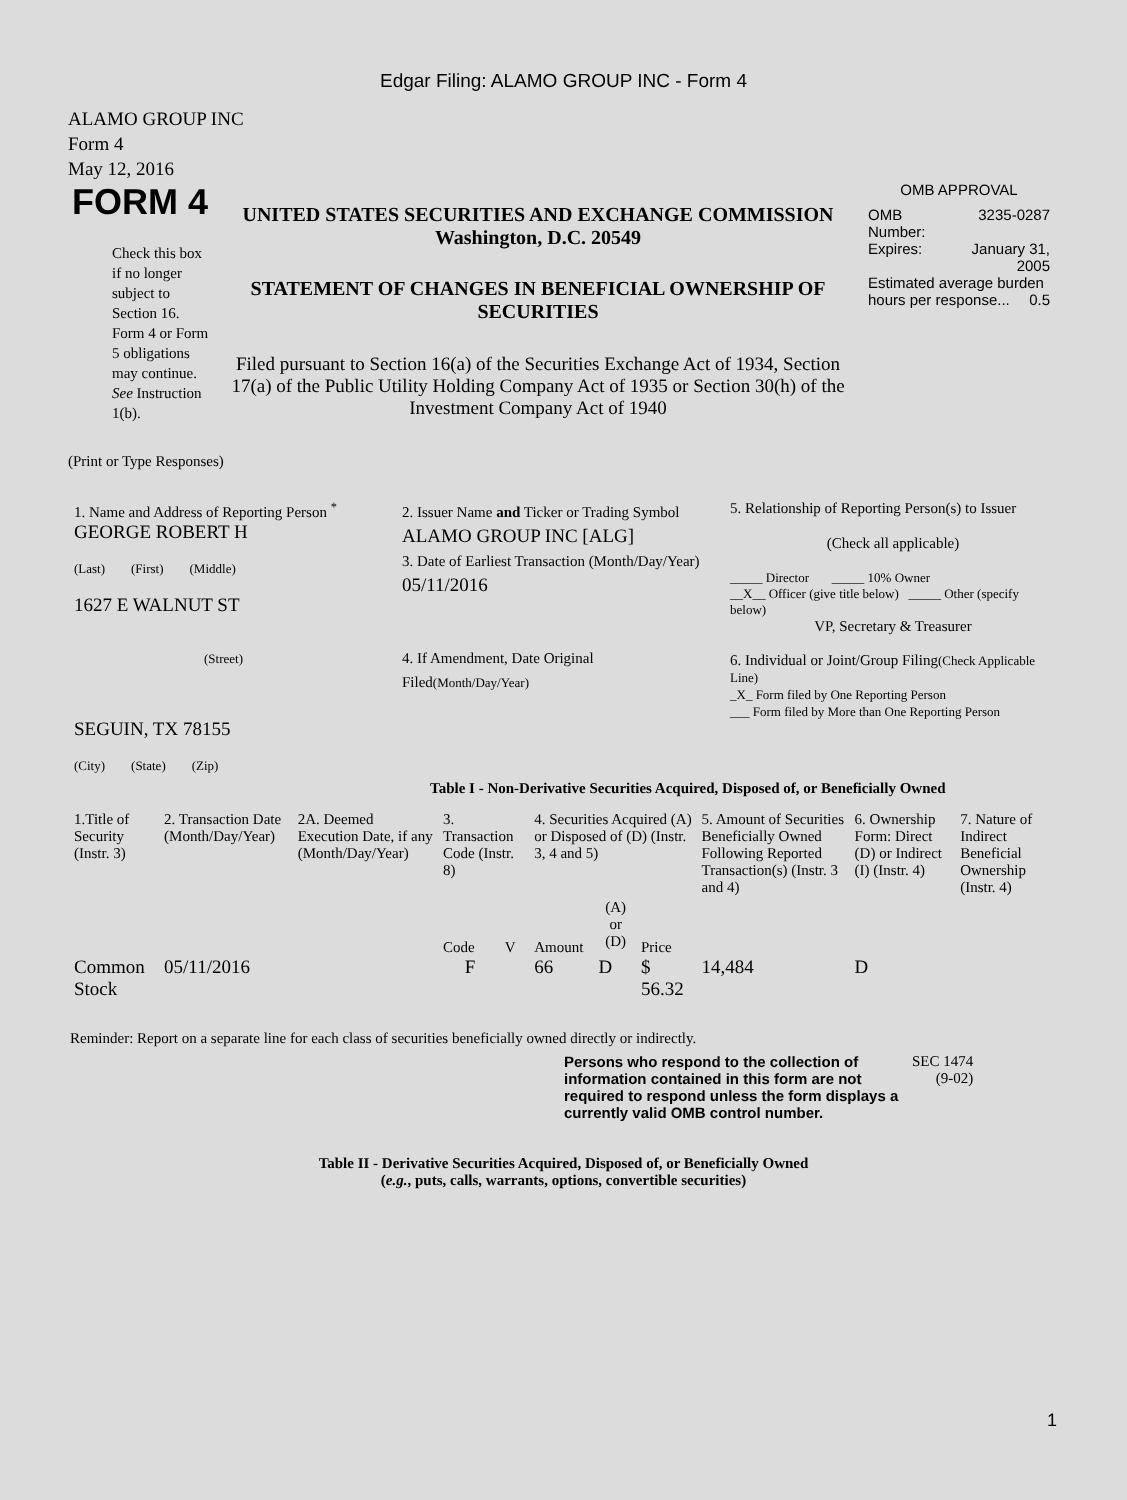Edgar Filing: ALAMO GROUP INC - Form 4
ALAMO GROUP INC
Form 4
May 12, 2016
| FORM 4 Check this box if no longer subject to Section 16. Form 4 or Form 5 obligations may continue. See Instruction 1(b). | UNITED STATES SECURITIES AND EXCHANGE COMMISSION Washington, D.C. 20549 STATEMENT OF CHANGES IN BENEFICIAL OWNERSHIP OF SECURITIES Filed pursuant to Section 16(a) of the Securities Exchange Act of 1934, Section 17(a) of the Public Utility Holding Company Act of 1935 or Section 30(h) of the Investment Company Act of 1940 | OMB APPROVAL / OMB Number: / 3235-0287 / / Expires: / January 31, 2005 / / Estimated average burden hours per response... 0.5 / / |
(Print or Type Responses)
| 1. Name and Address of Reporting Person <sup>*</sup> GEORGE ROBERT H (Last) (First) (Middle) 1627 E WALNUT ST (Street) SEGUIN, TX 78155 (City) (State) (Zip) | 2. Issuer Name and Ticker or Trading Symbol ALAMO GROUP INC [ALG] 3. Date of Earliest Transaction (Month/Day/Year) 05/11/2016 4. If Amendment, Date Original Filed (Month/Day/Year) | 5. Relationship of Reporting Person(s) to Issuer (Check all applicable) _____ Director _____ 10% Owner __X__ Officer (give title below) _____ Other (specify below) VP, Secretary & Treasurer 6. Individual or Joint/Group Filing (Check Applicable Line) _X_ Form filed by One Reporting Person ___ Form filed by More than One Reporting Person |
Table I - Non-Derivative Securities Acquired, Disposed of, or Beneficially Owned
| 1.Title of Security (Instr. 3) | 2. Transaction Date (Month/Day/Year) | 2A. Deemed Execution Date, if any (Month/Day/Year) | 3. Transaction Code (Instr. 8) | | 4. Securities Acquired (A) or Disposed of (D) (Instr. 3, 4 and 5) | | | 5. Amount of Securities Beneficially Owned Following Reported Transaction(s) (Instr. 3 and 4) | 6. Ownership Form: Direct (D) or Indirect (I) (Instr. 4) | 7. Nature of Indirect Beneficial Ownership (Instr. 4) |
| --- | --- | --- | --- | --- | --- | --- | --- | --- | --- | --- |
| | | | Code | V | Amount | (A) or (D) | Price | | | |
| Common Stock | 05/11/2016 | | F | | 66 | D | $ 56.32 | 14,484 | D | |
Reminder: Report on a separate line for each class of securities beneficially owned directly or indirectly.
| Persons who respond to the collection of information contained in this form are not required to respond unless the form displays a currently valid OMB control number. | SEC 1474 (9-02) |
Table II - Derivative Securities Acquired, Disposed of, or Beneficially Owned
(e.g., puts, calls, warrants, options, convertible securities)
1